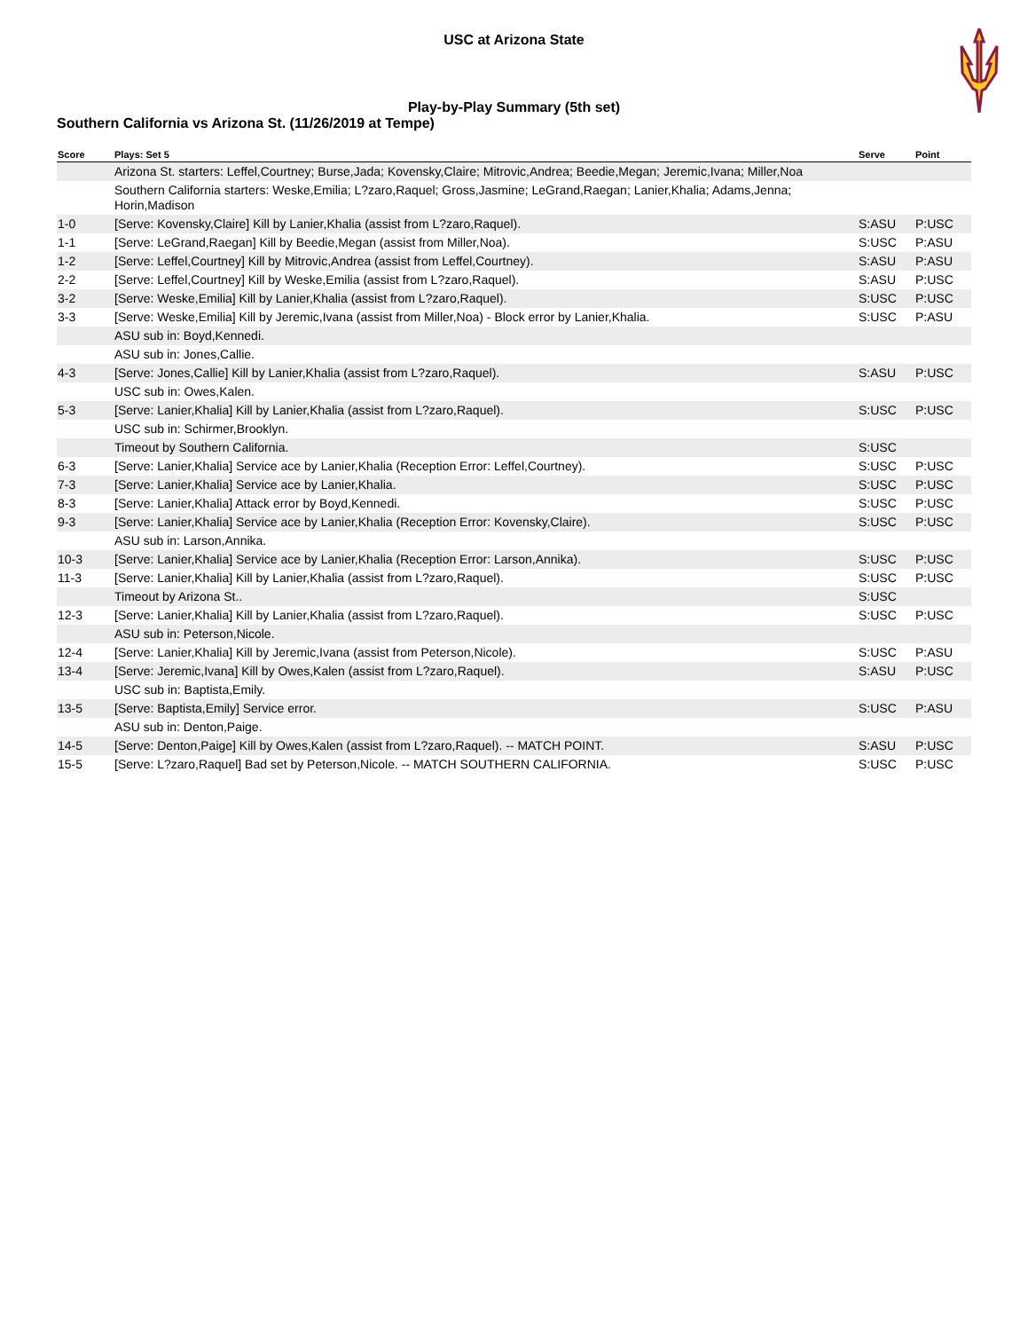USC at Arizona State
Play-by-Play Summary (5th set)
Southern California vs Arizona St. (11/26/2019 at Tempe)
| Score | Plays: Set 5 | Serve | Point |
| --- | --- | --- | --- |
| | Arizona St. starters: Leffel,Courtney; Burse,Jada; Kovensky,Claire; Mitrovic,Andrea; Beedie,Megan; Jeremic,Ivana; Miller,Noa | | |
| | Southern California starters: Weske,Emilia; L?zaro,Raquel; Gross,Jasmine; LeGrand,Raegan; Lanier,Khalia; Adams,Jenna; Horin,Madison | | |
| 1-0 | [Serve: Kovensky,Claire] Kill by Lanier,Khalia (assist from L?zaro,Raquel). | S:ASU | P:USC |
| 1-1 | [Serve: LeGrand,Raegan] Kill by Beedie,Megan (assist from Miller,Noa). | S:USC | P:ASU |
| 1-2 | [Serve: Leffel,Courtney] Kill by Mitrovic,Andrea (assist from Leffel,Courtney). | S:ASU | P:ASU |
| 2-2 | [Serve: Leffel,Courtney] Kill by Weske,Emilia (assist from L?zaro,Raquel). | S:ASU | P:USC |
| 3-2 | [Serve: Weske,Emilia] Kill by Lanier,Khalia (assist from L?zaro,Raquel). | S:USC | P:USC |
| 3-3 | [Serve: Weske,Emilia] Kill by Jeremic,Ivana (assist from Miller,Noa) - Block error by Lanier,Khalia. | S:USC | P:ASU |
| | ASU sub in: Boyd,Kennedi. | | |
| | ASU sub in: Jones,Callie. | | |
| 4-3 | [Serve: Jones,Callie] Kill by Lanier,Khalia (assist from L?zaro,Raquel). | S:ASU | P:USC |
| | USC sub in: Owes,Kalen. | | |
| 5-3 | [Serve: Lanier,Khalia] Kill by Lanier,Khalia (assist from L?zaro,Raquel). | S:USC | P:USC |
| | USC sub in: Schirmer,Brooklyn. | | |
| | Timeout by Southern California. | S:USC | |
| 6-3 | [Serve: Lanier,Khalia] Service ace by Lanier,Khalia (Reception Error: Leffel,Courtney). | S:USC | P:USC |
| 7-3 | [Serve: Lanier,Khalia] Service ace by Lanier,Khalia. | S:USC | P:USC |
| 8-3 | [Serve: Lanier,Khalia] Attack error by Boyd,Kennedi. | S:USC | P:USC |
| 9-3 | [Serve: Lanier,Khalia] Service ace by Lanier,Khalia (Reception Error: Kovensky,Claire). | S:USC | P:USC |
| | ASU sub in: Larson,Annika. | | |
| 10-3 | [Serve: Lanier,Khalia] Service ace by Lanier,Khalia (Reception Error: Larson,Annika). | S:USC | P:USC |
| 11-3 | [Serve: Lanier,Khalia] Kill by Lanier,Khalia (assist from L?zaro,Raquel). | S:USC | P:USC |
| | Timeout by Arizona St.. | S:USC | |
| 12-3 | [Serve: Lanier,Khalia] Kill by Lanier,Khalia (assist from L?zaro,Raquel). | S:USC | P:USC |
| | ASU sub in: Peterson,Nicole. | | |
| 12-4 | [Serve: Lanier,Khalia] Kill by Jeremic,Ivana (assist from Peterson,Nicole). | S:USC | P:ASU |
| 13-4 | [Serve: Jeremic,Ivana] Kill by Owes,Kalen (assist from L?zaro,Raquel). | S:ASU | P:USC |
| | USC sub in: Baptista,Emily. | | |
| 13-5 | [Serve: Baptista,Emily] Service error. | S:USC | P:ASU |
| | ASU sub in: Denton,Paige. | | |
| 14-5 | [Serve: Denton,Paige] Kill by Owes,Kalen (assist from L?zaro,Raquel). -- MATCH POINT. | S:ASU | P:USC |
| 15-5 | [Serve: L?zaro,Raquel] Bad set by Peterson,Nicole. -- MATCH SOUTHERN CALIFORNIA. | S:USC | P:USC |